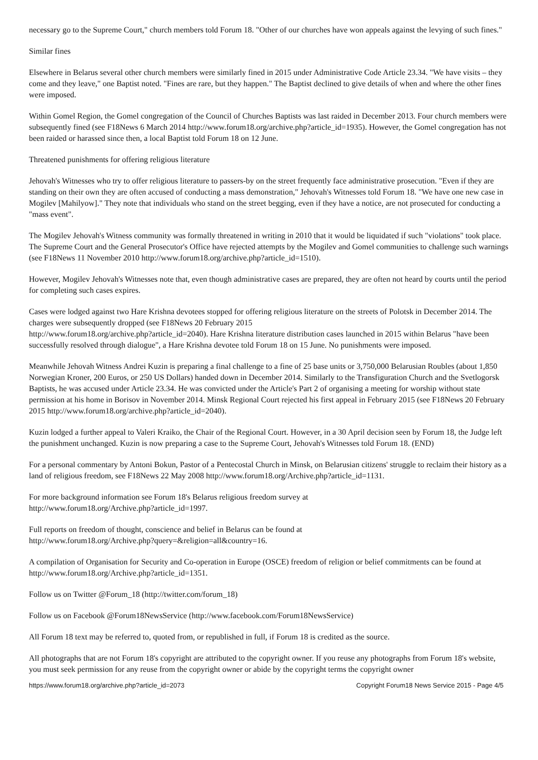necessary go to the Supreme Court," church members told Forum 18. "Other of our churches have won appeals against the levying of such fines."
Similar fines
Elsewhere in Belarus several other church members were similarly fined in 2015 under Administrative Code Article 23.34. "We have visits – they come and they leave," one Baptist noted. "Fines are rare, but they happen." The Baptist declined to give details of when and where the other fines were imposed.
Within Gomel Region, the Gomel congregation of the Council of Churches Baptists was last raided in December 2013. Four church members were subsequently fined (see F18News 6 March 2014 http://www.forum18.org/archive.php?article_id=1935). However, the Gomel congregation has not been raided or harassed since then, a local Baptist told Forum 18 on 12 June.
Threatened punishments for offering religious literature
Jehovah's Witnesses who try to offer religious literature to passers-by on the street frequently face administrative prosecution. "Even if they are standing on their own they are often accused of conducting a mass demonstration," Jehovah's Witnesses told Forum 18. "We have one new case in Mogilev [Mahilyow]." They note that individuals who stand on the street begging, even if they have a notice, are not prosecuted for conducting a "mass event".
The Mogilev Jehovah's Witness community was formally threatened in writing in 2010 that it would be liquidated if such "violations" took place. The Supreme Court and the General Prosecutor's Office have rejected attempts by the Mogilev and Gomel communities to challenge such warnings (see F18News 11 November 2010 http://www.forum18.org/archive.php?article_id=1510).
However, Mogilev Jehovah's Witnesses note that, even though administrative cases are prepared, they are often not heard by courts until the period for completing such cases expires.
Cases were lodged against two Hare Krishna devotees stopped for offering religious literature on the streets of Polotsk in December 2014. The charges were subsequently dropped (see F18News 20 February 2015
http://www.forum18.org/archive.php?article_id=2040). Hare Krishna literature distribution cases launched in 2015 within Belarus "have been successfully resolved through dialogue", a Hare Krishna devotee told Forum 18 on 15 June. No punishments were imposed.
Meanwhile Jehovah Witness Andrei Kuzin is preparing a final challenge to a fine of 25 base units or 3,750,000 Belarusian Roubles (about 1,850 Norwegian Kroner, 200 Euros, or 250 US Dollars) handed down in December 2014. Similarly to the Transfiguration Church and the Svetlogorsk Baptists, he was accused under Article 23.34. He was convicted under the Article's Part 2 of organising a meeting for worship without state permission at his home in Borisov in November 2014. Minsk Regional Court rejected his first appeal in February 2015 (see F18News 20 February 2015 http://www.forum18.org/archive.php?article_id=2040).
Kuzin lodged a further appeal to Valeri Kraiko, the Chair of the Regional Court. However, in a 30 April decision seen by Forum 18, the Judge left the punishment unchanged. Kuzin is now preparing a case to the Supreme Court, Jehovah's Witnesses told Forum 18. (END)
For a personal commentary by Antoni Bokun, Pastor of a Pentecostal Church in Minsk, on Belarusian citizens' struggle to reclaim their history as a land of religious freedom, see F18News 22 May 2008 http://www.forum18.org/Archive.php?article_id=1131.
For more background information see Forum 18's Belarus religious freedom survey at
http://www.forum18.org/Archive.php?article_id=1997.
Full reports on freedom of thought, conscience and belief in Belarus can be found at
http://www.forum18.org/Archive.php?query=&religion=all&country=16.
A compilation of Organisation for Security and Co-operation in Europe (OSCE) freedom of religion or belief commitments can be found at http://www.forum18.org/Archive.php?article_id=1351.
Follow us on Twitter @Forum_18 (http://twitter.com/forum_18)
Follow us on Facebook @Forum18NewsService (http://www.facebook.com/Forum18NewsService)
All Forum 18 text may be referred to, quoted from, or republished in full, if Forum 18 is credited as the source.
All photographs that are not Forum 18's copyright are attributed to the copyright owner. If you reuse any photographs from Forum 18's website, you must seek permission for any reuse from the copyright owner or abide by the copyright terms the copyright owner
https://www.forum18.org/archive.php?article_id=2073 Copyright Forum18 News Service 2015 - Page 4/5